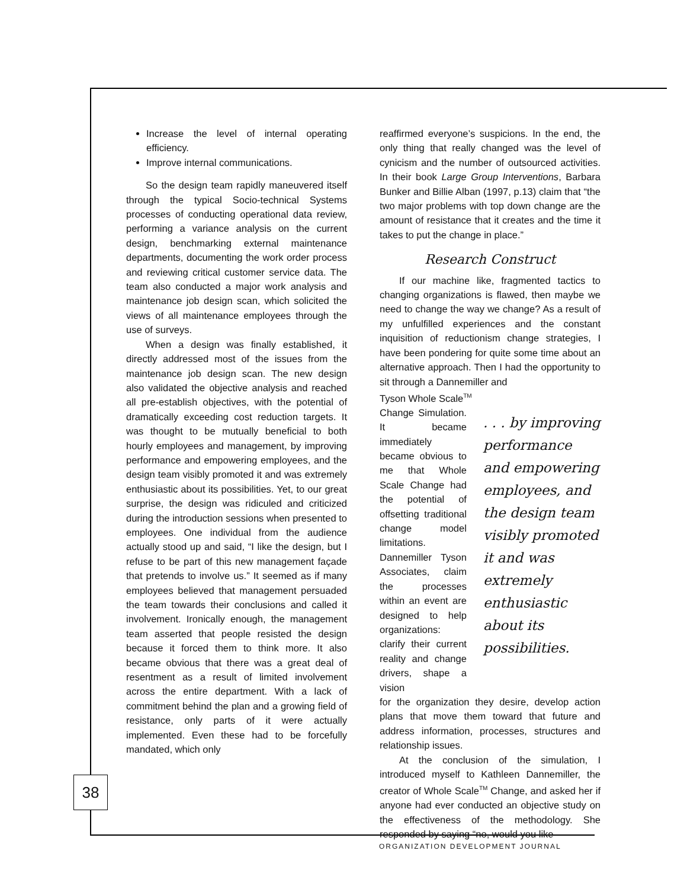Increase the level of internal operating efficiency.
Improve internal communications.
So the design team rapidly maneuvered itself through the typical Socio-technical Systems processes of conducting operational data review, performing a variance analysis on the current design, benchmarking external maintenance departments, documenting the work order process and reviewing critical customer service data. The team also conducted a major work analysis and maintenance job design scan, which solicited the views of all maintenance employees through the use of surveys.
When a design was finally established, it directly addressed most of the issues from the maintenance job design scan. The new design also validated the objective analysis and reached all pre-establish objectives, with the potential of dramatically exceeding cost reduction targets. It was thought to be mutually beneficial to both hourly employees and management, by improving performance and empowering employees, and the design team visibly promoted it and was extremely enthusiastic about its possibilities. Yet, to our great surprise, the design was ridiculed and criticized during the introduction sessions when presented to employees. One individual from the audience actually stood up and said, “I like the design, but I refuse to be part of this new management façade that pretends to involve us.” It seemed as if many employees believed that management persuaded the team towards their conclusions and called it involvement. Ironically enough, the management team asserted that people resisted the design because it forced them to think more. It also became obvious that there was a great deal of resentment as a result of limited involvement across the entire department. With a lack of commitment behind the plan and a growing field of resistance, only parts of it were actually implemented. Even these had to be forcefully mandated, which only
reaffirmed everyone’s suspicions. In the end, the only thing that really changed was the level of cynicism and the number of outsourced activities. In their book Large Group Interventions, Barbara Bunker and Billie Alban (1997, p.13) claim that “the two major problems with top down change are the amount of resistance that it creates and the time it takes to put the change in place.”
Research Construct
If our machine like, fragmented tactics to changing organizations is flawed, then maybe we need to change the way we change? As a result of my unfulfilled experiences and the constant inquisition of reductionism change strategies, I have been pondering for quite some time about an alternative approach. Then I had the opportunity to sit through a Dannemiller and
Tyson Whole Scale<sup>TM</sup>
Change Simulation. It became immediately became obvious to me that Whole Scale Change had the potential of offsetting traditional change model limitations. Dannemiller Tyson Associates, claim the processes within an event are designed to help organizations: clarify their current reality and change drivers, shape a vision
. . . by improving performance and empowering employees, and the design team visibly promoted it and was extremely enthusiastic about its possibilities.
for the organization they desire, develop action plans that move them toward that future and address information, processes, structures and relationship issues.
At the conclusion of the simulation, I introduced myself to Kathleen Dannemiller, the creator of Whole Scale<sup>TM</sup> Change, and asked her if anyone had ever conducted an objective study on the effectiveness of the methodology. She responded by saying “no, would you like
38
ORGANIZATION DEVELOPMENT JOURNAL